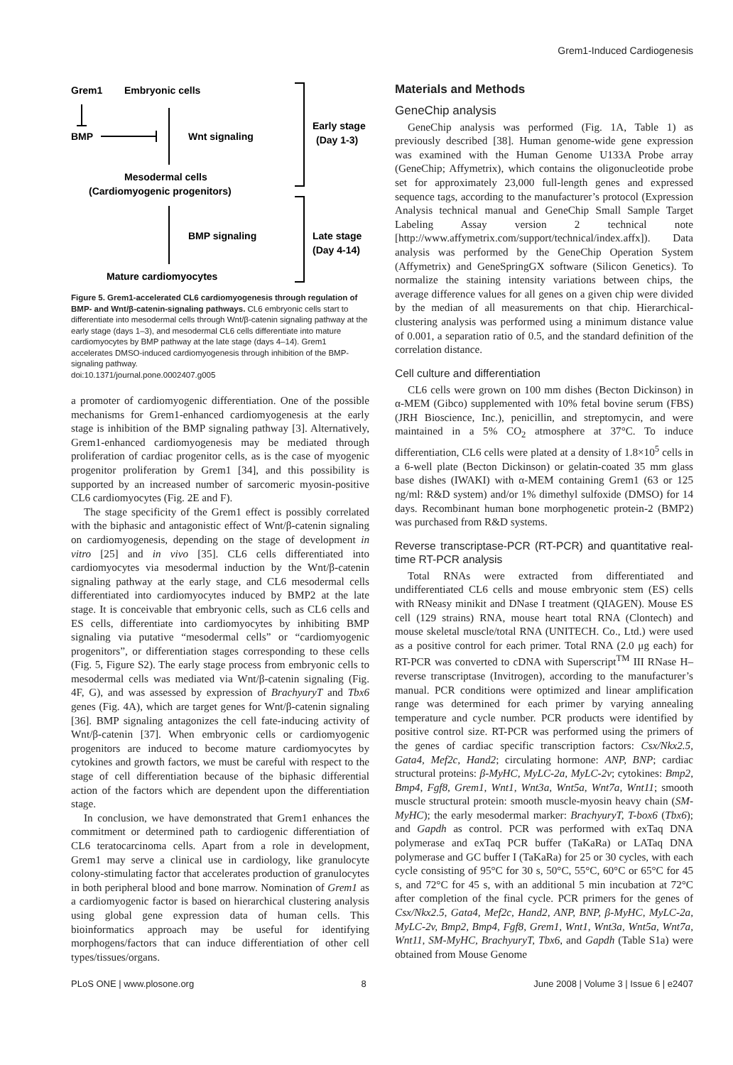Grem1-Induced Cardiogenesis
Grem1
Embryonic cells
BMP
Wnt signaling
Mesodermal cells
(Cardiomyogenic progenitors)
BMP signaling
Mature cardiomyocytes
Early stage
(Day 1-3)
Late stage
(Day 4-14)
Figure 5. Grem1-accelerated CL6 cardiomyogenesis through regulation of BMP- and Wnt/β-catenin-signaling pathways. CL6 embryonic cells start to differentiate into mesodermal cells through Wnt/β-catenin signaling pathway at the early stage (days 1–3), and mesodermal CL6 cells differentiate into mature cardiomyocytes by BMP pathway at the late stage (days 4–14). Grem1 accelerates DMSO-induced cardiomyogenesis through inhibition of the BMP-signaling pathway.
doi:10.1371/journal.pone.0002407.g005
a promoter of cardiomyogenic differentiation. One of the possible mechanisms for Grem1-enhanced cardiomyogenesis at the early stage is inhibition of the BMP signaling pathway [3]. Alternatively, Grem1-enhanced cardiomyogenesis may be mediated through proliferation of cardiac progenitor cells, as is the case of myogenic progenitor proliferation by Grem1 [34], and this possibility is supported by an increased number of sarcomeric myosin-positive CL6 cardiomyocytes (Fig. 2E and F).
The stage specificity of the Grem1 effect is possibly correlated with the biphasic and antagonistic effect of Wnt/β-catenin signaling on cardiomyogenesis, depending on the stage of development in vitro [25] and in vivo [35]. CL6 cells differentiated into cardiomyocytes via mesodermal induction by the Wnt/β-catenin signaling pathway at the early stage, and CL6 mesodermal cells differentiated into cardiomyocytes induced by BMP2 at the late stage. It is conceivable that embryonic cells, such as CL6 cells and ES cells, differentiate into cardiomyocytes by inhibiting BMP signaling via putative “mesodermal cells” or “cardiomyogenic progenitors”, or differentiation stages corresponding to these cells (Fig. 5, Figure S2). The early stage process from embryonic cells to mesodermal cells was mediated via Wnt/β-catenin signaling (Fig. 4F, G), and was assessed by expression of BrachyuryT and Tbx6 genes (Fig. 4A), which are target genes for Wnt/β-catenin signaling [36]. BMP signaling antagonizes the cell fate-inducing activity of Wnt/β-catenin [37]. When embryonic cells or cardiomyogenic progenitors are induced to become mature cardiomyocytes by cytokines and growth factors, we must be careful with respect to the stage of cell differentiation because of the biphasic differential action of the factors which are dependent upon the differentiation stage.
In conclusion, we have demonstrated that Grem1 enhances the commitment or determined path to cardiogenic differentiation of CL6 teratocarcinoma cells. Apart from a role in development, Grem1 may serve a clinical use in cardiology, like granulocyte colony-stimulating factor that accelerates production of granulocytes in both peripheral blood and bone marrow. Nomination of Grem1 as a cardiomyogenic factor is based on hierarchical clustering analysis using global gene expression data of human cells. This bioinformatics approach may be useful for identifying morphogens/factors that can induce differentiation of other cell types/tissues/organs.
Materials and Methods
GeneChip analysis
GeneChip analysis was performed (Fig. 1A, Table 1) as previously described [38]. Human genome-wide gene expression was examined with the Human Genome U133A Probe array (GeneChip; Affymetrix), which contains the oligonucleotide probe set for approximately 23,000 full-length genes and expressed sequence tags, according to the manufacturer’s protocol (Expression Analysis technical manual and GeneChip Small Sample Target Labeling Assay version 2 technical note [http://www.affymetrix.com/support/technical/index.affx]). Data analysis was performed by the GeneChip Operation System (Affymetrix) and GeneSpringGX software (Silicon Genetics). To normalize the staining intensity variations between chips, the average difference values for all genes on a given chip were divided by the median of all measurements on that chip. Hierarchical-clustering analysis was performed using a minimum distance value of 0.001, a separation ratio of 0.5, and the standard definition of the correlation distance.
Cell culture and differentiation
CL6 cells were grown on 100 mm dishes (Becton Dickinson) in α-MEM (Gibco) supplemented with 10% fetal bovine serum (FBS) (JRH Bioscience, Inc.), penicillin, and streptomycin, and were maintained in a 5% CO<sub>2</sub> atmosphere at 37°C. To induce differentiation, CL6 cells were plated at a density of 1.8×10<sup>5</sup> cells in a 6-well plate (Becton Dickinson) or gelatin-coated 35 mm glass base dishes (IWAKI) with α-MEM containing Grem1 (63 or 125 ng/ml: R&D system) and/or 1% dimethyl sulfoxide (DMSO) for 14 days. Recombinant human bone morphogenetic protein-2 (BMP2) was purchased from R&D systems.
Reverse transcriptase-PCR (RT-PCR) and quantitative real-time RT-PCR analysis
Total RNAs were extracted from differentiated and undifferentiated CL6 cells and mouse embryonic stem (ES) cells with RNeasy minikit and DNase I treatment (QIAGEN). Mouse ES cell (129 strains) RNA, mouse heart total RNA (Clontech) and mouse skeletal muscle/total RNA (UNITECH. Co., Ltd.) were used as a positive control for each primer. Total RNA (2.0 μg each) for RT-PCR was converted to cDNA with Superscript<sup>TM</sup> III RNase H– reverse transcriptase (Invitrogen), according to the manufacturer’s manual. PCR conditions were optimized and linear amplification range was determined for each primer by varying annealing temperature and cycle number. PCR products were identified by positive control size. RT-PCR was performed using the primers of the genes of cardiac specific transcription factors: Csx/Nkx2.5, Gata4, Mef2c, Hand2; circulating hormone: ANP, BNP; cardiac structural proteins: β-MyHC, MyLC-2a, MyLC-2v; cytokines: Bmp2, Bmp4, Fgf8, Grem1, Wnt1, Wnt3a, Wnt5a, Wnt7a, Wnt11; smooth muscle structural protein: smooth muscle-myosin heavy chain (SM-MyHC); the early mesodermal marker: BrachyuryT, T-box6 (Tbx6); and Gapdh as control. PCR was performed with exTaq DNA polymerase and exTaq PCR buffer (TaKaRa) or LATaq DNA polymerase and GC buffer I (TaKaRa) for 25 or 30 cycles, with each cycle consisting of 95°C for 30 s, 50°C, 55°C, 60°C or 65°C for 45 s, and 72°C for 45 s, with an additional 5 min incubation at 72°C after completion of the final cycle. PCR primers for the genes of Csx/Nkx2.5, Gata4, Mef2c, Hand2, ANP, BNP, β-MyHC, MyLC-2a, MyLC-2v, Bmp2, Bmp4, Fgf8, Grem1, Wnt1, Wnt3a, Wnt5a, Wnt7a, Wnt11, SM-MyHC, BrachyuryT, Tbx6, and Gapdh (Table S1a) were obtained from Mouse Genome
PLoS ONE | www.plosone.org 8 June 2008 | Volume 3 | Issue 6 | e2407